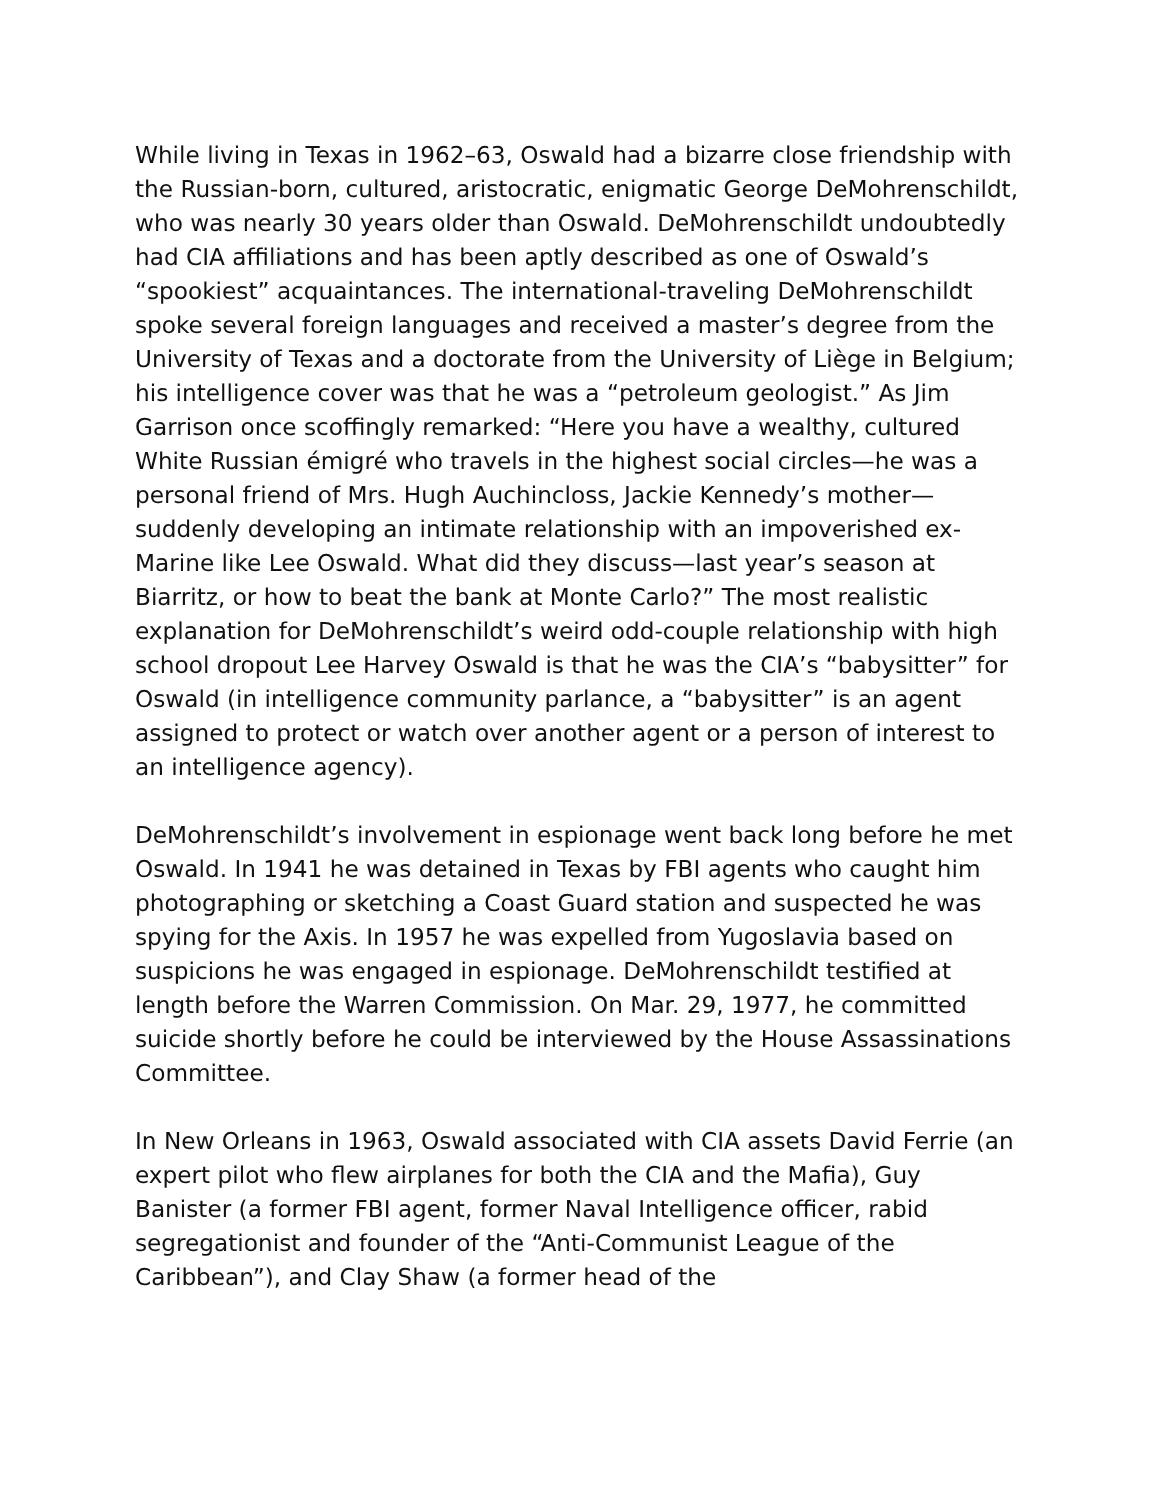While living in Texas in 1962–63, Oswald had a bizarre close friendship with the Russian-born, cultured, aristocratic, enigmatic George DeMohrenschildt, who was nearly 30 years older than Oswald. DeMohrenschildt undoubtedly had CIA affiliations and has been aptly described as one of Oswald’s “spookiest” acquaintances. The international-traveling DeMohrenschildt spoke several foreign languages and received a master’s degree from the University of Texas and a doctorate from the University of Liège in Belgium; his intelligence cover was that he was a “petroleum geologist.” As Jim Garrison once scoffingly remarked: “Here you have a wealthy, cultured White Russian émigré who travels in the highest social circles—he was a personal friend of Mrs. Hugh Auchincloss, Jackie Kennedy’s mother—suddenly developing an intimate relationship with an impoverished ex-Marine like Lee Oswald. What did they discuss—last year’s season at Biarritz, or how to beat the bank at Monte Carlo?” The most realistic explanation for DeMohrenschildt’s weird odd-couple relationship with high school dropout Lee Harvey Oswald is that he was the CIA’s “babysitter” for Oswald (in intelligence community parlance, a “babysitter” is an agent assigned to protect or watch over another agent or a person of interest to an intelligence agency).
DeMohrenschildt’s involvement in espionage went back long before he met Oswald. In 1941 he was detained in Texas by FBI agents who caught him photographing or sketching a Coast Guard station and suspected he was spying for the Axis. In 1957 he was expelled from Yugoslavia based on suspicions he was engaged in espionage. DeMohrenschildt testified at length before the Warren Commission. On Mar. 29, 1977, he committed suicide shortly before he could be interviewed by the House Assassinations Committee.
In New Orleans in 1963, Oswald associated with CIA assets David Ferrie (an expert pilot who flew airplanes for both the CIA and the Mafia), Guy Banister (a former FBI agent, former Naval Intelligence officer, rabid segregationist and founder of the “Anti-Communist League of the Caribbean”), and Clay Shaw (a former head of the